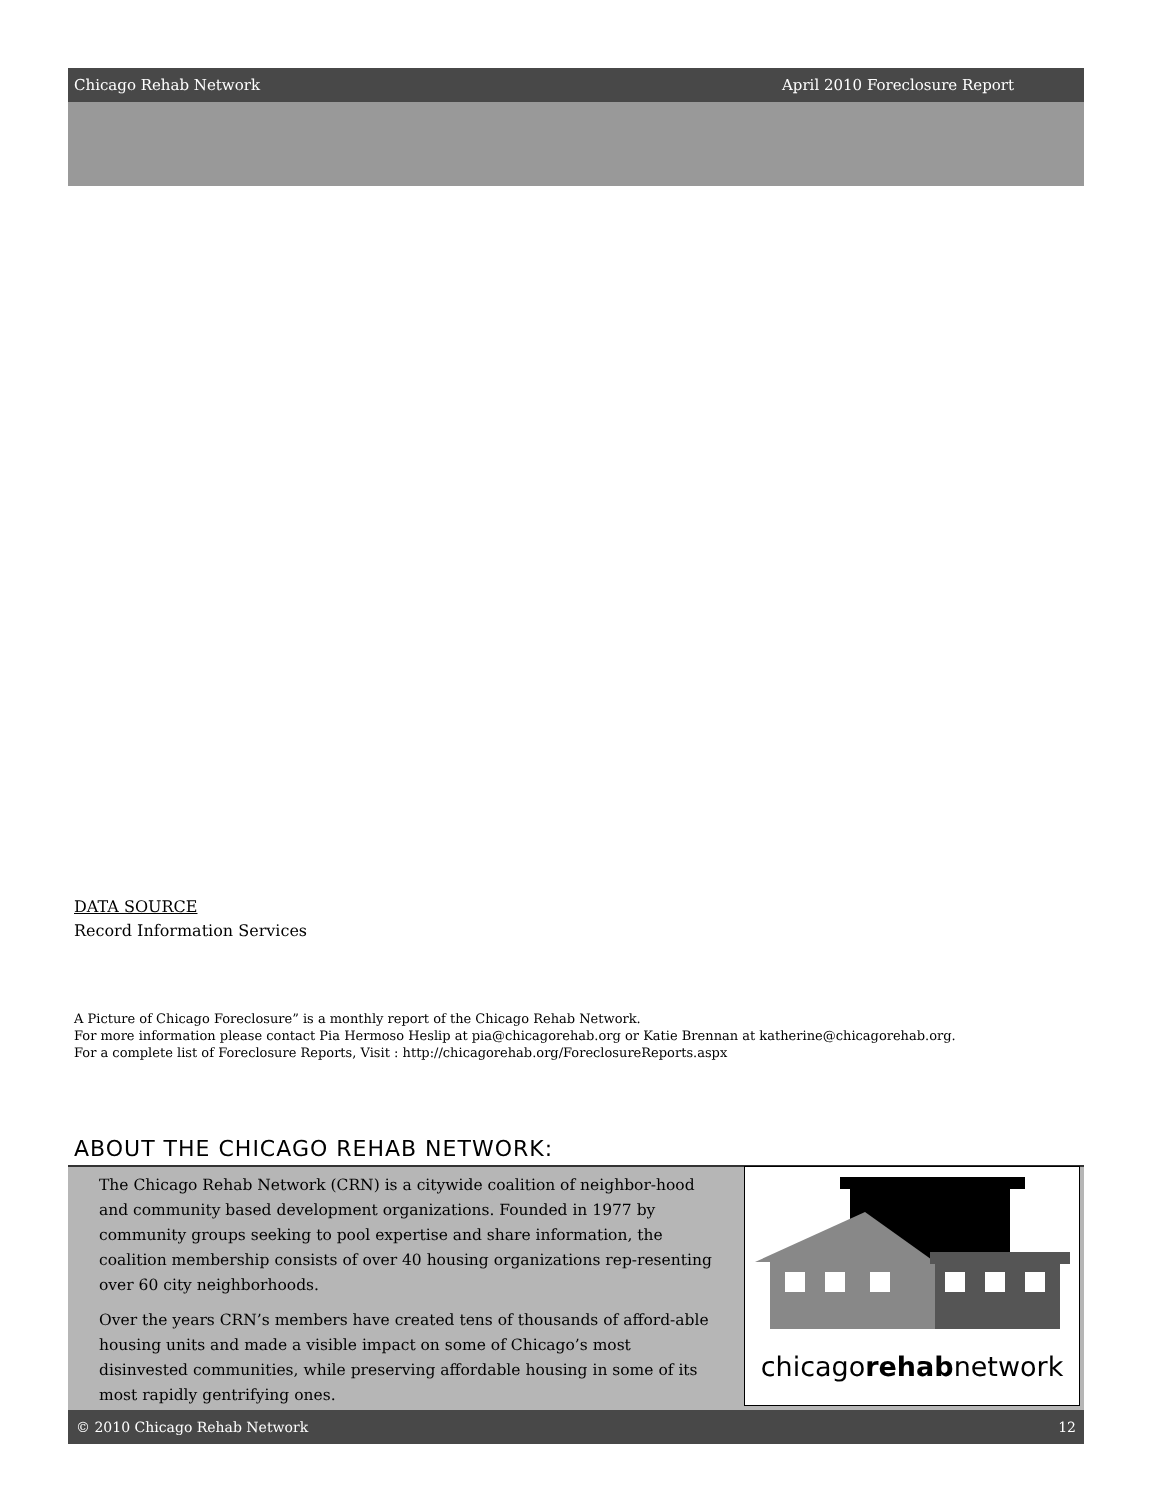Chicago Rehab Network April 2010 Foreclosure Report
DATA SOURCE
Record Information Services
A Picture of Chicago Foreclosure” is a monthly report of the Chicago Rehab Network.
For more information please contact Pia Hermoso Heslip at pia@chicagorehab.org or Katie Brennan at katherine@chicagorehab.org.
For a complete list of Foreclosure Reports, Visit : http://chicagorehab.org/ForeclosureReports.aspx
ABOUT THE CHICAGO REHAB NETWORK:
The Chicago Rehab Network (CRN) is a citywide coalition of neighbor-hood and community based development organizations. Founded in 1977 by community groups seeking to pool expertise and share information, the coalition membership consists of over 40 housing organizations rep-resenting over 60 city neighborhoods.
Over the years CRN’s members have created tens of thousands of afford-able housing units and made a visible impact on some of Chicago’s most disinvested communities, while preserving affordable housing in some of its most rapidly gentrifying ones.
chicagorehabnetwork
© 2010 Chicago Rehab Network 12